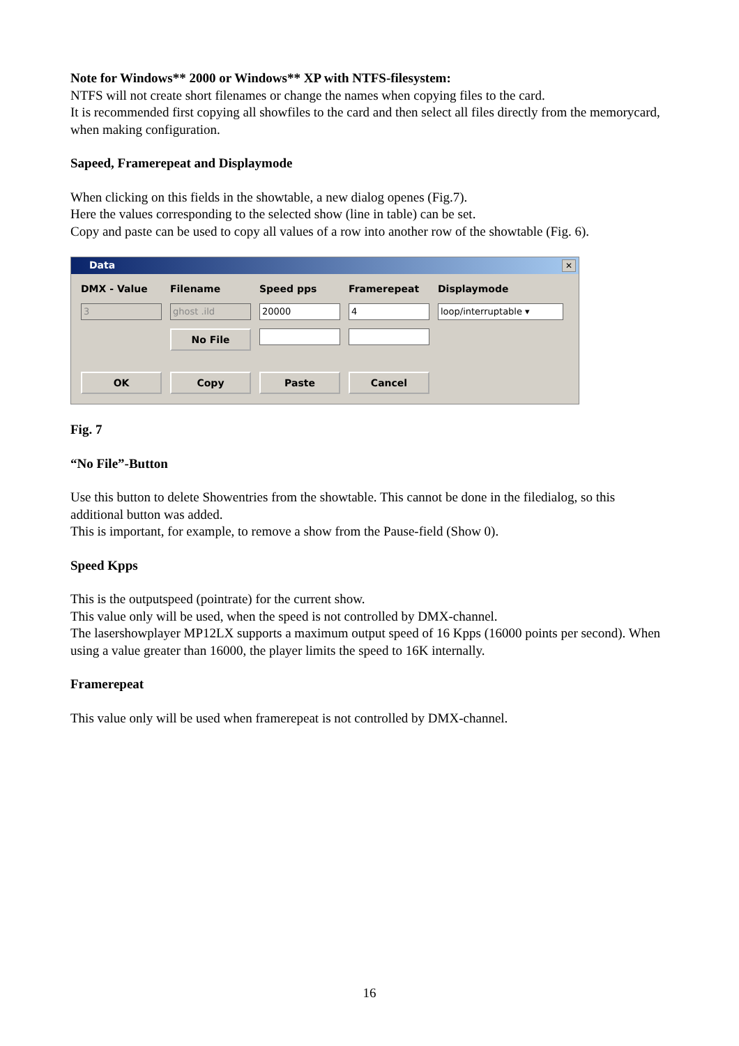Note for Windows** 2000 or Windows** XP with NTFS-filesystem:
NTFS will not create short filenames or change the names when copying files to the card.
It is recommended first copying all showfiles to the card and then select all files directly from the memorycard, when making configuration.
Sapeed, Framerepeat and Displaymode
When clicking on this fields in the showtable, a new dialog openes (Fig.7).
Here the values corresponding to the selected show (line in table) can be set.
Copy and paste can be used to copy all values of a row into another row of the showtable (Fig. 6).
Data ✕
DMX - Value Filename Speed pps Framerepeat Displaymode
3 ghost .ild 20000 4 loop/interruptable ▾
No File
OK Copy Paste Cancel
Fig. 7
“No File”-Button
Use this button to delete Showentries from the showtable. This cannot be done in the filedialog, so this additional button was added.
This is important, for example, to remove a show from the Pause-field (Show 0).
Speed Kpps
This is the outputspeed (pointrate) for the current show.
This value only will be used, when the speed is not controlled by DMX-channel.
The lasershowplayer MP12LX supports a maximum output speed of 16 Kpps (16000 points per second). When using a value greater than 16000, the player limits the speed to 16K internally.
Framerepeat
This value only will be used when framerepeat is not controlled by DMX-channel.
16